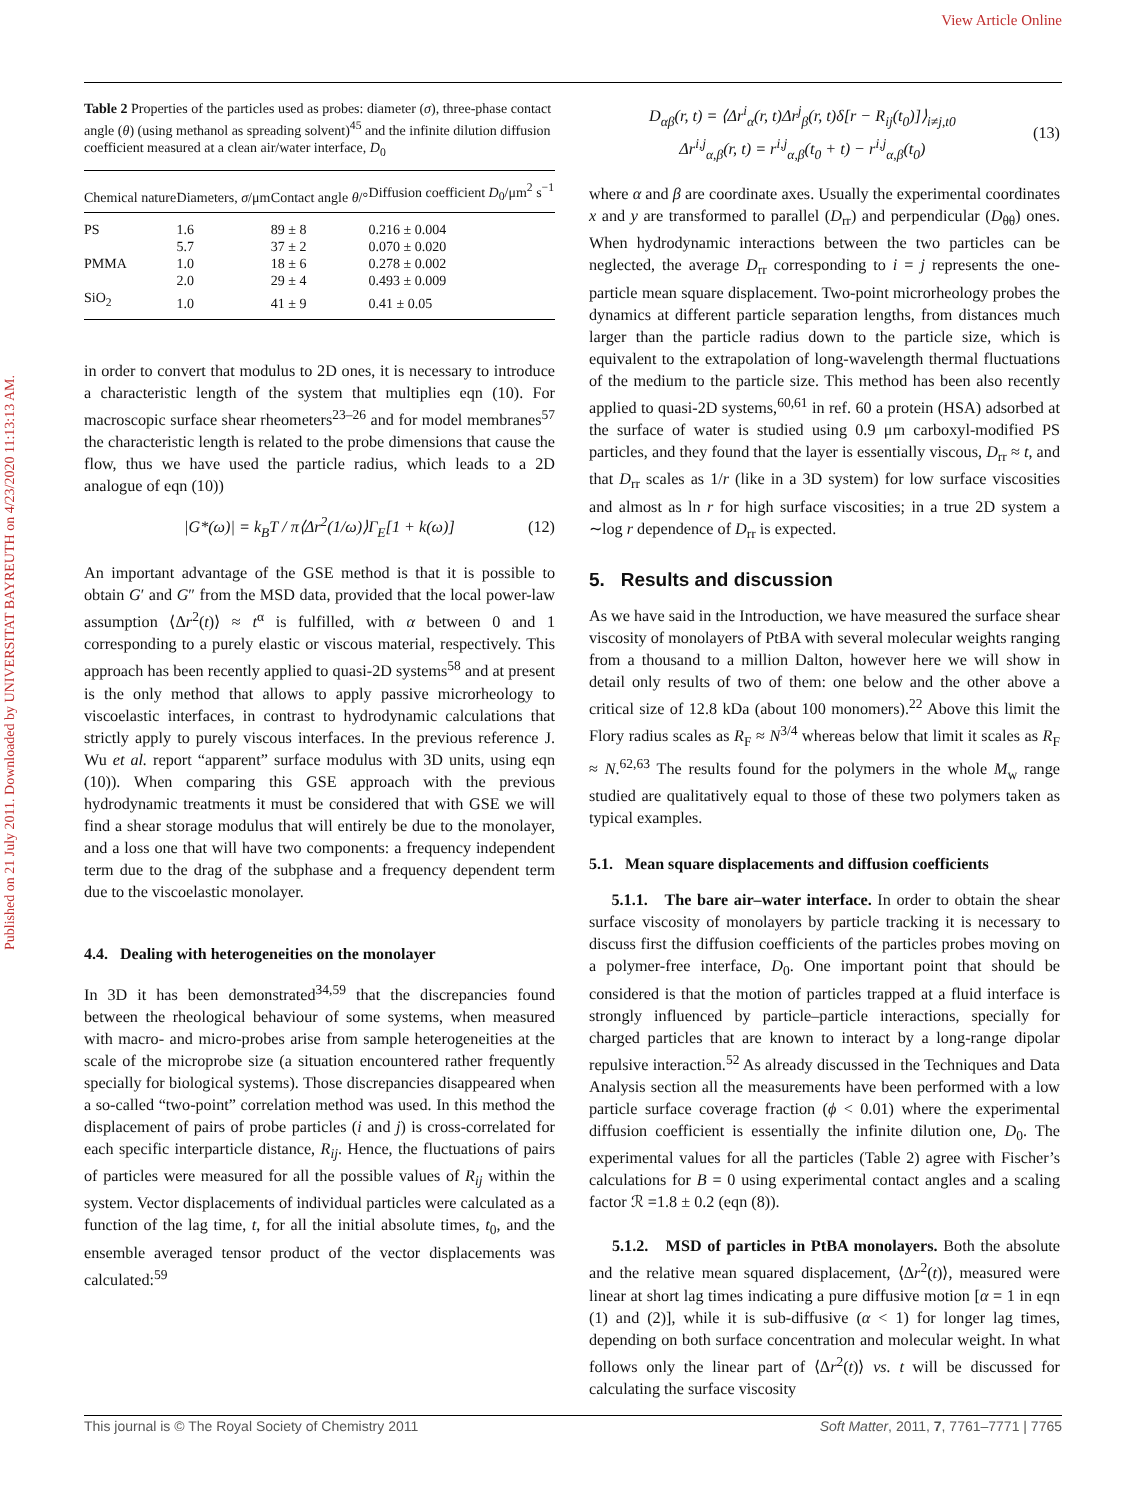View Article Online
Published on 21 July 2011. Downloaded by UNIVERSITAT BAYREUTH on 4/23/2020 11:13:13 AM.
Table 2 Properties of the particles used as probes: diameter (σ), three-phase contact angle (θ) (using methanol as spreading solvent)<sup>45</sup> and the infinite dilution diffusion coefficient measured at a clean air/water interface, D<sub>0</sub>
| Chemical nature | Diameters, σ /μm | Contact angle θ /° | Diffusion coefficient D<sub>0</sub>/μm<sup>2</sup> s<sup>−1</sup> |
| --- | --- | --- | --- |
| PS | 1.6 | 89 ± 8 | 0.216 ± 0.004 |
| | 5.7 | 37 ± 2 | 0.070 ± 0.020 |
| PMMA | 1.0 | 18 ± 6 | 0.278 ± 0.002 |
| | 2.0 | 29 ± 4 | 0.493 ± 0.009 |
| SiO<sub>2</sub> | 1.0 | 41 ± 9 | 0.41 ± 0.05 |
in order to convert that modulus to 2D ones, it is necessary to introduce a characteristic length of the system that multiplies eqn (10). For macroscopic surface shear rheometers<sup>23–26</sup> and for model membranes<sup>57</sup> the characteristic length is related to the probe dimensions that cause the flow, thus we have used the particle radius, which leads to a 2D analogue of eqn (10))
|G*(ω)| = k<sub>B</sub>T / π⟨Δr<sup>2</sup>(1/ω)⟩Γ<sub>E</sub>[1 + k(ω)] (12)
An important advantage of the GSE method is that it is possible to obtain G′ and G″ from the MSD data, provided that the local power-law assumption ⟨Δr<sup>2</sup>(t)⟩ ≈ t<sup>α</sup> is fulfilled, with α between 0 and 1 corresponding to a purely elastic or viscous material, respectively. This approach has been recently applied to quasi-2D systems<sup>58</sup> and at present is the only method that allows to apply passive microrheology to viscoelastic interfaces, in contrast to hydrodynamic calculations that strictly apply to purely viscous interfaces. In the previous reference J. Wu et al. report “apparent” surface modulus with 3D units, using eqn (10)). When comparing this GSE approach with the previous hydrodynamic treatments it must be considered that with GSE we will find a shear storage modulus that will entirely be due to the monolayer, and a loss one that will have two components: a frequency independent term due to the drag of the subphase and a frequency dependent term due to the viscoelastic monolayer.
4.4. Dealing with heterogeneities on the monolayer
In 3D it has been demonstrated<sup>34,59</sup> that the discrepancies found between the rheological behaviour of some systems, when measured with macro- and micro-probes arise from sample heterogeneities at the scale of the microprobe size (a situation encountered rather frequently specially for biological systems). Those discrepancies disappeared when a so-called “two-point” correlation method was used. In this method the displacement of pairs of probe particles (i and j) is cross-correlated for each specific interparticle distance, R<sub>ij</sub>. Hence, the fluctuations of pairs of particles were measured for all the possible values of R<sub>ij</sub> within the system. Vector displacements of individual particles were calculated as a function of the lag time, t, for all the initial absolute times, t<sub>0</sub>, and the ensemble averaged tensor product of the vector displacements was calculated:<sup>59</sup>
D<sub>αβ</sub>(r, t) = ⟨Δr<sup>i</sup><sub>α</sub>(r, t)Δr<sup>j</sup><sub>β</sub>(r, t)δ[r − R<sub>ij</sub>(t<sub>0</sub>)]⟩<sub>i≠j,t0</sub>
Δr<sup>i,j</sup><sub>α,β</sub>(r, t) = r<sup>i,j</sup><sub>α,β</sub>(t<sub>0</sub> + t) − r<sup>i,j</sup><sub>α,β</sub>(t<sub>0</sub>) (13)
where α and β are coordinate axes. Usually the experimental coordinates x and y are transformed to parallel (D<sub>rr</sub>) and perpendicular (D<sub>θθ</sub>) ones. When hydrodynamic interactions between the two particles can be neglected, the average D<sub>rr</sub> corresponding to i = j represents the one-particle mean square displacement. Two-point microrheology probes the dynamics at different particle separation lengths, from distances much larger than the particle radius down to the particle size, which is equivalent to the extrapolation of long-wavelength thermal fluctuations of the medium to the particle size. This method has been also recently applied to quasi-2D systems,<sup>60,61</sup> in ref. 60 a protein (HSA) adsorbed at the surface of water is studied using 0.9 μm carboxyl-modified PS particles, and they found that the layer is essentially viscous, D<sub>rr</sub> ≈ t, and that D<sub>rr</sub> scales as 1/r (like in a 3D system) for low surface viscosities and almost as ln r for high surface viscosities; in a true 2D system a ∼log r dependence of D<sub>rr</sub> is expected.
5. Results and discussion
As we have said in the Introduction, we have measured the surface shear viscosity of monolayers of PtBA with several molecular weights ranging from a thousand to a million Dalton, however here we will show in detail only results of two of them: one below and the other above a critical size of 12.8 kDa (about 100 monomers).<sup>22</sup> Above this limit the Flory radius scales as R<sub>F</sub> ≈ N<sup>3/4</sup> whereas below that limit it scales as R<sub>F</sub> ≈ N.<sup>62,63</sup> The results found for the polymers in the whole M<sub>w</sub> range studied are qualitatively equal to those of these two polymers taken as typical examples.
5.1. Mean square displacements and diffusion coefficients
5.1.1. The bare air–water interface. In order to obtain the shear surface viscosity of monolayers by particle tracking it is necessary to discuss first the diffusion coefficients of the particles probes moving on a polymer-free interface, D<sub>0</sub>. One important point that should be considered is that the motion of particles trapped at a fluid interface is strongly influenced by particle–particle interactions, specially for charged particles that are known to interact by a long-range dipolar repulsive interaction.<sup>52</sup> As already discussed in the Techniques and Data Analysis section all the measurements have been performed with a low particle surface coverage fraction (ϕ < 0.01) where the experimental diffusion coefficient is essentially the infinite dilution one, D<sub>0</sub>. The experimental values for all the particles (Table 2) agree with Fischer’s calculations for B = 0 using experimental contact angles and a scaling factor ℛ =1.8 ± 0.2 (eqn (8)).
5.1.2. MSD of particles in PtBA monolayers. Both the absolute and the relative mean squared displacement, ⟨Δr<sup>2</sup>(t)⟩, measured were linear at short lag times indicating a pure diffusive motion [α = 1 in eqn (1) and (2)], while it is sub-diffusive (α < 1) for longer lag times, depending on both surface concentration and molecular weight. In what follows only the linear part of ⟨Δr<sup>2</sup>(t)⟩ vs. t will be discussed for calculating the surface viscosity
This journal is © The Royal Society of Chemistry 2011 Soft Matter, 2011, 7, 7761–7771 | 7765